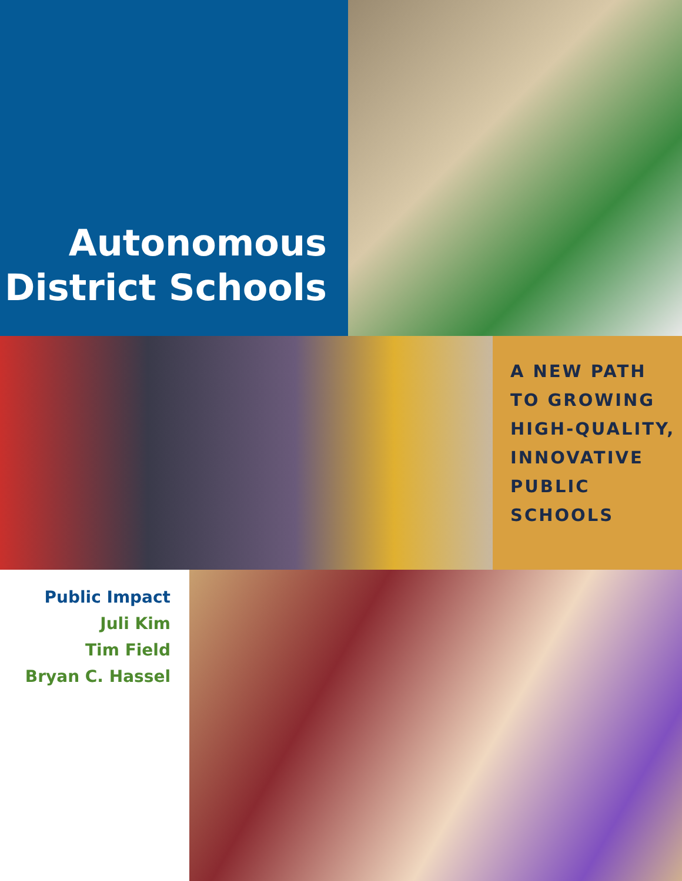Autonomous
District Schools
A NEW PATH
TO GROWING
HIGH-QUALITY,
INNOVATIVE
PUBLIC
SCHOOLS
Public Impact
Juli Kim
Tim Field
Bryan C. Hassel